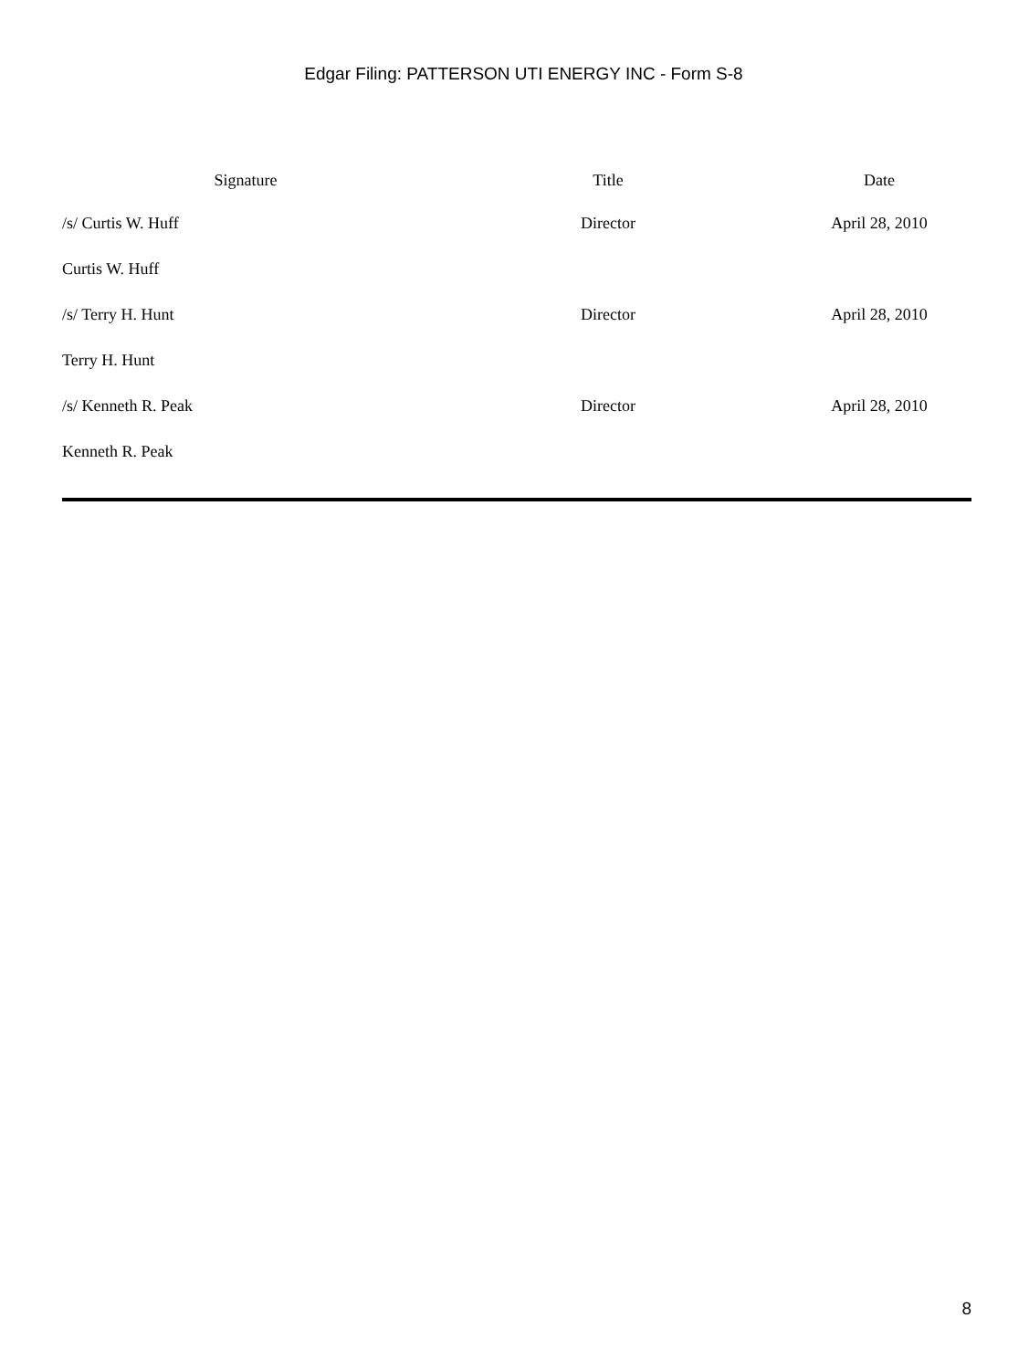Edgar Filing: PATTERSON UTI ENERGY INC - Form S-8
| Signature | Title | Date |
| --- | --- | --- |
| /s/ Curtis W. Huff | Director | April 28, 2010 |
| Curtis W. Huff | | |
| /s/ Terry H. Hunt | Director | April 28, 2010 |
| Terry H. Hunt | | |
| /s/ Kenneth R. Peak | Director | April 28, 2010 |
| Kenneth R. Peak | | |
8